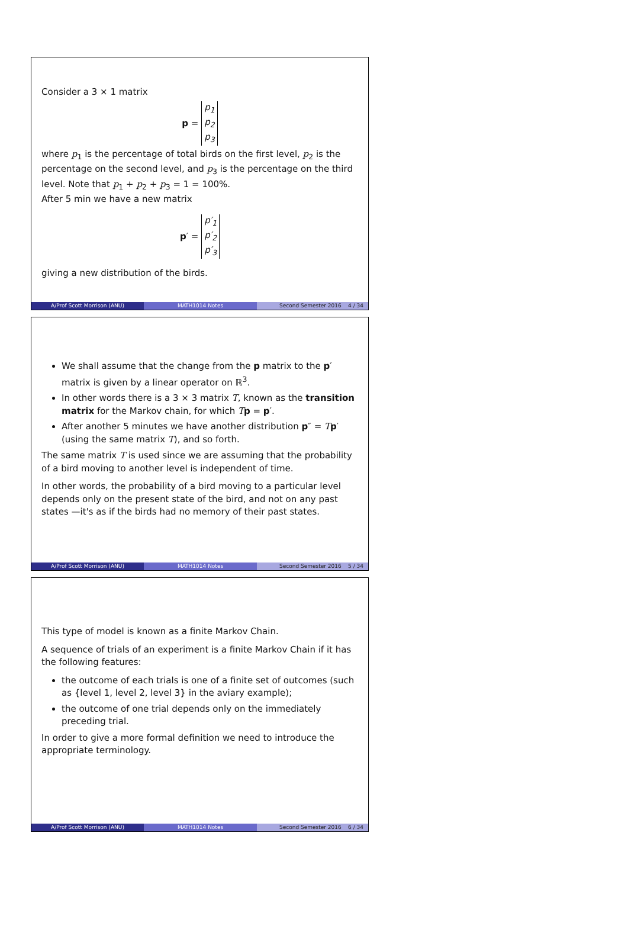Consider a 3 × 1 matrix
p =
| p<sub>1</sub> |
| p<sub>2</sub> |
| p<sub>3</sub> |
where p<sub>1</sub> is the percentage of total birds on the first level, p<sub>2</sub> is the percentage on the second level, and p<sub>3</sub> is the percentage on the third level. Note that p<sub>1</sub> + p<sub>2</sub> + p<sub>3</sub> = 1 = 100%.
After 5 min we have a new matrix
p′ =
| p′<sub>1</sub> |
| p′<sub>2</sub> |
| p′<sub>3</sub> |
giving a new distribution of the birds.
A/Prof Scott Morrison (ANU) MATH1014 Notes Second Semester 2016 4 / 34
We shall assume that the change from the p matrix to the p′ matrix is given by a linear operator on ℝ<sup>3</sup>.
In other words there is a 3 × 3 matrix T, known as the transition matrix for the Markov chain, for which Tp = p′.
After another 5 minutes we have another distribution p″ = Tp′ (using the same matrix T), and so forth.
The same matrix T is used since we are assuming that the probability of a bird moving to another level is independent of time.
In other words, the probability of a bird moving to a particular level depends only on the present state of the bird, and not on any past states —it's as if the birds had no memory of their past states.
A/Prof Scott Morrison (ANU) MATH1014 Notes Second Semester 2016 5 / 34
This type of model is known as a finite Markov Chain.
A sequence of trials of an experiment is a finite Markov Chain if it has the following features:
the outcome of each trials is one of a finite set of outcomes (such as {level 1, level 2, level 3} in the aviary example);
the outcome of one trial depends only on the immediately preceding trial.
In order to give a more formal definition we need to introduce the appropriate terminology.
A/Prof Scott Morrison (ANU) MATH1014 Notes Second Semester 2016 6 / 34